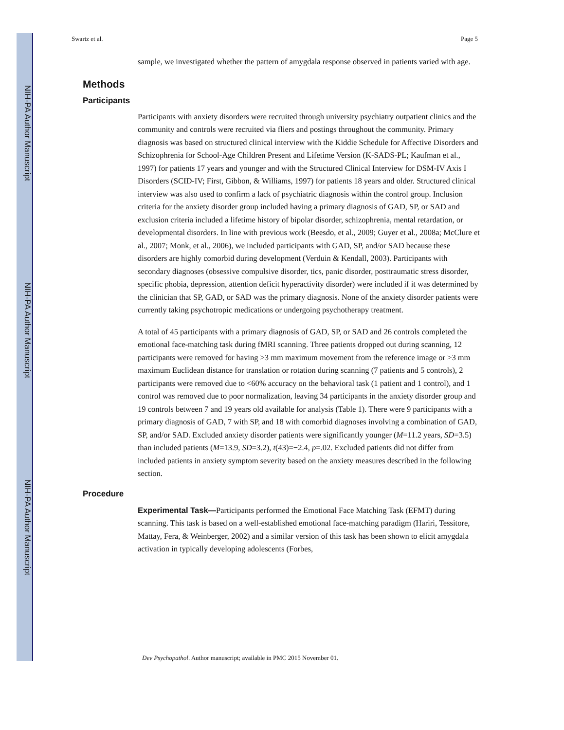NIH-PA Author Manuscript
NIH-PA Author Manuscript
NIH-PA Author Manuscript
Swartz et al. Page 5
sample, we investigated whether the pattern of amygdala response observed in patients varied with age.
Methods
Participants
Participants with anxiety disorders were recruited through university psychiatry outpatient clinics and the community and controls were recruited via fliers and postings throughout the community. Primary diagnosis was based on structured clinical interview with the Kiddie Schedule for Affective Disorders and Schizophrenia for School-Age Children Present and Lifetime Version (K-SADS-PL; Kaufman et al., 1997) for patients 17 years and younger and with the Structured Clinical Interview for DSM-IV Axis I Disorders (SCID-IV; First, Gibbon, & Williams, 1997) for patients 18 years and older. Structured clinical interview was also used to confirm a lack of psychiatric diagnosis within the control group. Inclusion criteria for the anxiety disorder group included having a primary diagnosis of GAD, SP, or SAD and exclusion criteria included a lifetime history of bipolar disorder, schizophrenia, mental retardation, or developmental disorders. In line with previous work (Beesdo, et al., 2009; Guyer et al., 2008a; McClure et al., 2007; Monk, et al., 2006), we included participants with GAD, SP, and/or SAD because these disorders are highly comorbid during development (Verduin & Kendall, 2003). Participants with secondary diagnoses (obsessive compulsive disorder, tics, panic disorder, posttraumatic stress disorder, specific phobia, depression, attention deficit hyperactivity disorder) were included if it was determined by the clinician that SP, GAD, or SAD was the primary diagnosis. None of the anxiety disorder patients were currently taking psychotropic medications or undergoing psychotherapy treatment.
A total of 45 participants with a primary diagnosis of GAD, SP, or SAD and 26 controls completed the emotional face-matching task during fMRI scanning. Three patients dropped out during scanning, 12 participants were removed for having >3 mm maximum movement from the reference image or >3 mm maximum Euclidean distance for translation or rotation during scanning (7 patients and 5 controls), 2 participants were removed due to <60% accuracy on the behavioral task (1 patient and 1 control), and 1 control was removed due to poor normalization, leaving 34 participants in the anxiety disorder group and 19 controls between 7 and 19 years old available for analysis (Table 1). There were 9 participants with a primary diagnosis of GAD, 7 with SP, and 18 with comorbid diagnoses involving a combination of GAD, SP, and/or SAD. Excluded anxiety disorder patients were significantly younger (M=11.2 years, SD=3.5) than included patients (M=13.9, SD=3.2), t(43)=−2.4, p=.02. Excluded patients did not differ from included patients in anxiety symptom severity based on the anxiety measures described in the following section.
Procedure
Experimental Task—Participants performed the Emotional Face Matching Task (EFMT) during scanning. This task is based on a well-established emotional face-matching paradigm (Hariri, Tessitore, Mattay, Fera, & Weinberger, 2002) and a similar version of this task has been shown to elicit amygdala activation in typically developing adolescents (Forbes,
Dev Psychopathol. Author manuscript; available in PMC 2015 November 01.